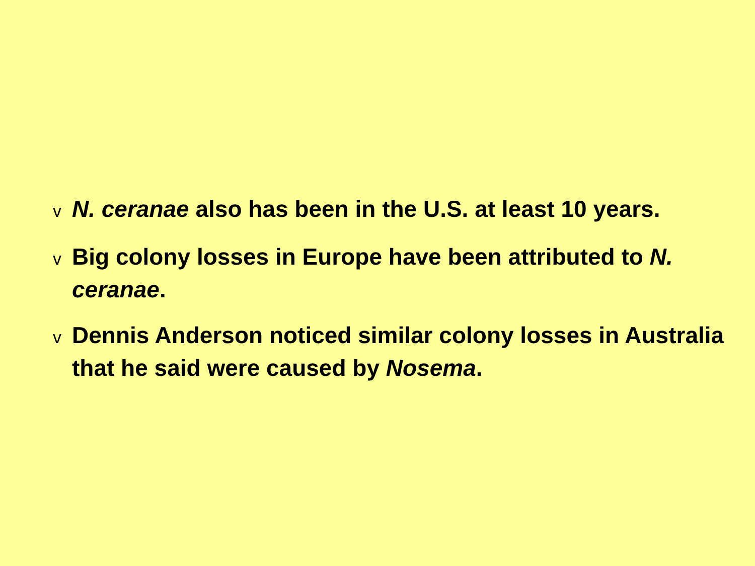v N. ceranae also has been in the U.S. at least 10 years.
v Big colony losses in Europe have been attributed to N. ceranae.
v Dennis Anderson noticed similar colony losses in Australia that he said were caused by Nosema.